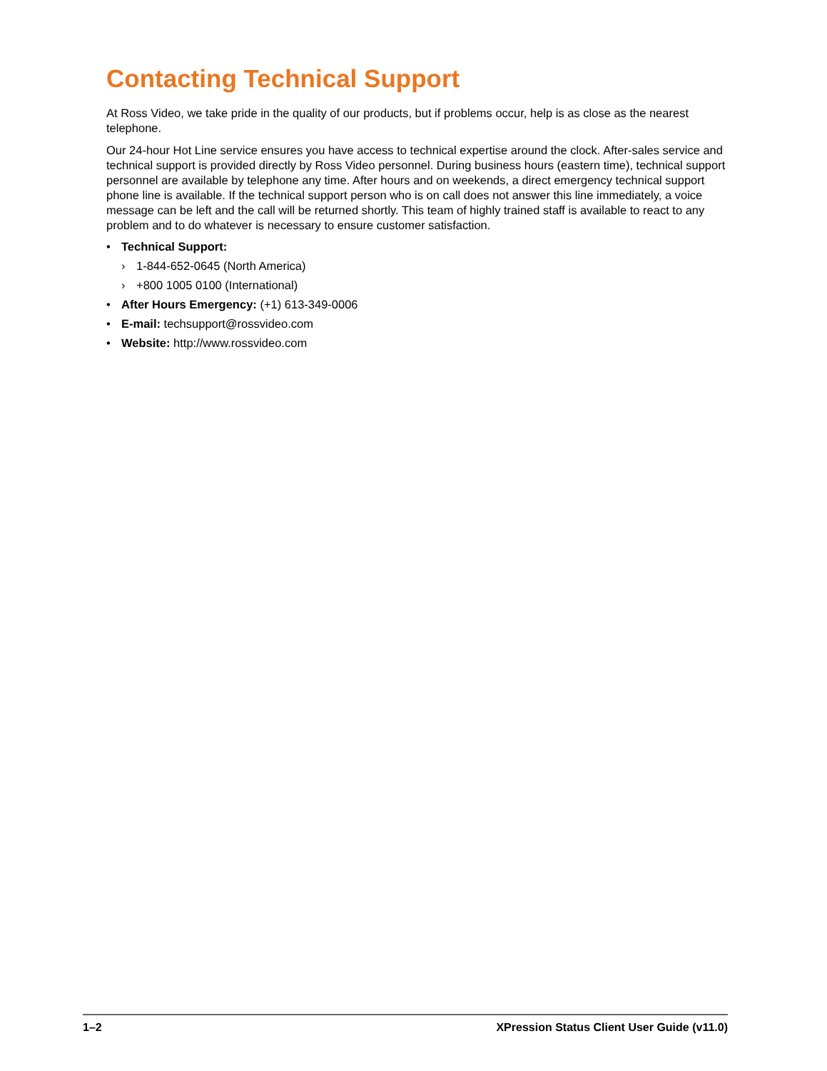Contacting Technical Support
At Ross Video, we take pride in the quality of our products, but if problems occur, help is as close as the nearest telephone.
Our 24-hour Hot Line service ensures you have access to technical expertise around the clock. After-sales service and technical support is provided directly by Ross Video personnel. During business hours (eastern time), technical support personnel are available by telephone any time. After hours and on weekends, a direct emergency technical support phone line is available. If the technical support person who is on call does not answer this line immediately, a voice message can be left and the call will be returned shortly. This team of highly trained staff is available to react to any problem and to do whatever is necessary to ensure customer satisfaction.
• Technical Support:
› 1-844-652-0645 (North America)
› +800 1005 0100 (International)
• After Hours Emergency: (+1) 613-349-0006
• E-mail: techsupport@rossvideo.com
• Website: http://www.rossvideo.com
1–2 XPression Status Client User Guide (v11.0)